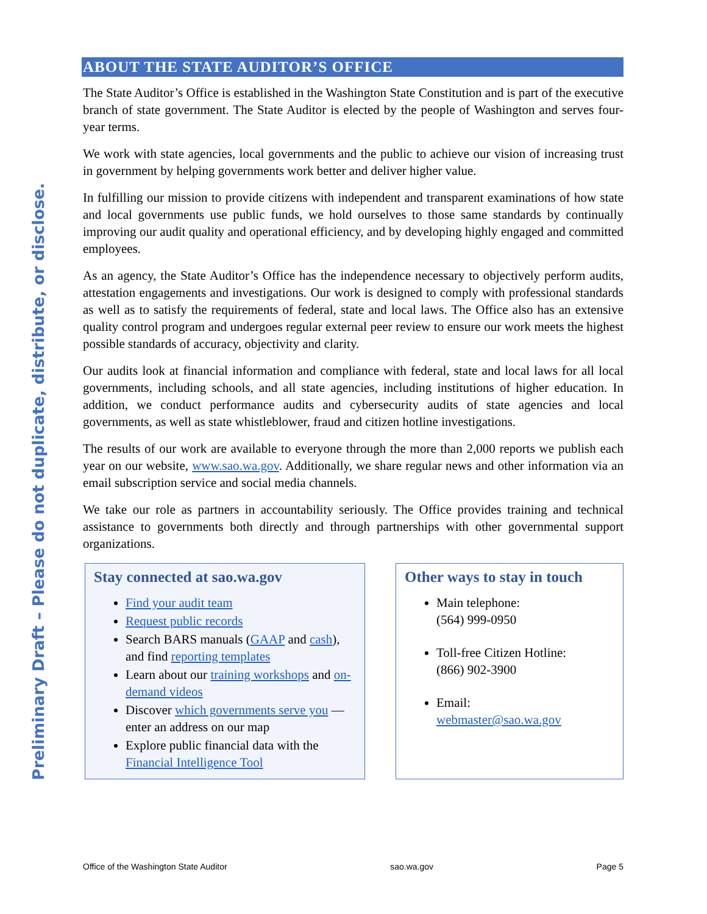Preliminary Draft – Please do not duplicate, distribute, or disclose.
ABOUT THE STATE AUDITOR’S OFFICE
The State Auditor’s Office is established in the Washington State Constitution and is part of the executive branch of state government. The State Auditor is elected by the people of Washington and serves four-year terms.
We work with state agencies, local governments and the public to achieve our vision of increasing trust in government by helping governments work better and deliver higher value.
In fulfilling our mission to provide citizens with independent and transparent examinations of how state and local governments use public funds, we hold ourselves to those same standards by continually improving our audit quality and operational efficiency, and by developing highly engaged and committed employees.
As an agency, the State Auditor’s Office has the independence necessary to objectively perform audits, attestation engagements and investigations. Our work is designed to comply with professional standards as well as to satisfy the requirements of federal, state and local laws. The Office also has an extensive quality control program and undergoes regular external peer review to ensure our work meets the highest possible standards of accuracy, objectivity and clarity.
Our audits look at financial information and compliance with federal, state and local laws for all local governments, including schools, and all state agencies, including institutions of higher education. In addition, we conduct performance audits and cybersecurity audits of state agencies and local governments, as well as state whistleblower, fraud and citizen hotline investigations.
The results of our work are available to everyone through the more than 2,000 reports we publish each year on our website, www.sao.wa.gov. Additionally, we share regular news and other information via an email subscription service and social media channels.
We take our role as partners in accountability seriously. The Office provides training and technical assistance to governments both directly and through partnerships with other governmental support organizations.
Stay connected at sao.wa.gov
Find your audit team
Request public records
Search BARS manuals (GAAP and cash), and find reporting templates
Learn about our training workshops and on-demand videos
Discover which governments serve you — enter an address on our map
Explore public financial data with the Financial Intelligence Tool
Other ways to stay in touch
Main telephone:
(564) 999-0950
Toll-free Citizen Hotline:
(866) 902-3900
Email:
webmaster@sao.wa.gov
Office of the Washington State Auditor sao.wa.gov Page 5